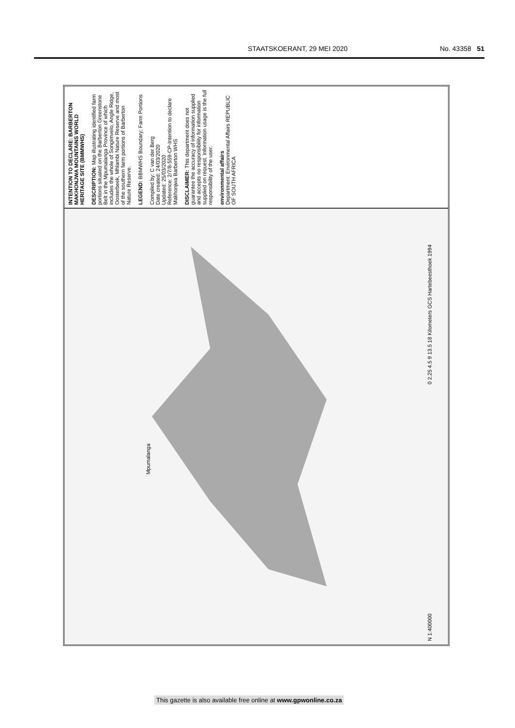STAATSKOERANT, 29 MEI 2020 No. 43358 51
INTENTION TO DECLARE: BARBERTON MAKHONJWA MOUNTAINS WORLD HERITAGE SITE (BMMWHS)
DESCRIPTION: Map illustrating identified farm portions situated on the Barberton Greenstone Belt in the Mpumalanga Province of which includes the whole of Songimvelo, Angle Ridge, Oosterbeek, Mhlambi Nature Reserve and most of the southern farm portions of Barberton Nature Reserve.
LEGEND: BBMWHS Boundary; Farm Portions
Compiled by: C van der Berg
Date created: 24/03/2020
Updated: 25/03/2020
Reference: 2/7/8-559-CP-Intention to declare Makhonjwa Barberton WHS
DISCLAIMER: This department does not guarantee the accuracy of information supplied and accepts no responsibility for information supplied on request. Information usage is the full responsibility of the user.
environmental affairs
Department: Environmental Affairs REPUBLIC OF SOUTH AFRICA
Mpumalanga
0 2.25 4.5 9 13.5 18 Kilometers GCS Hartebeesthoek 1994
N 1:400000
This gazette is also available free online at www.gpwonline.co.za